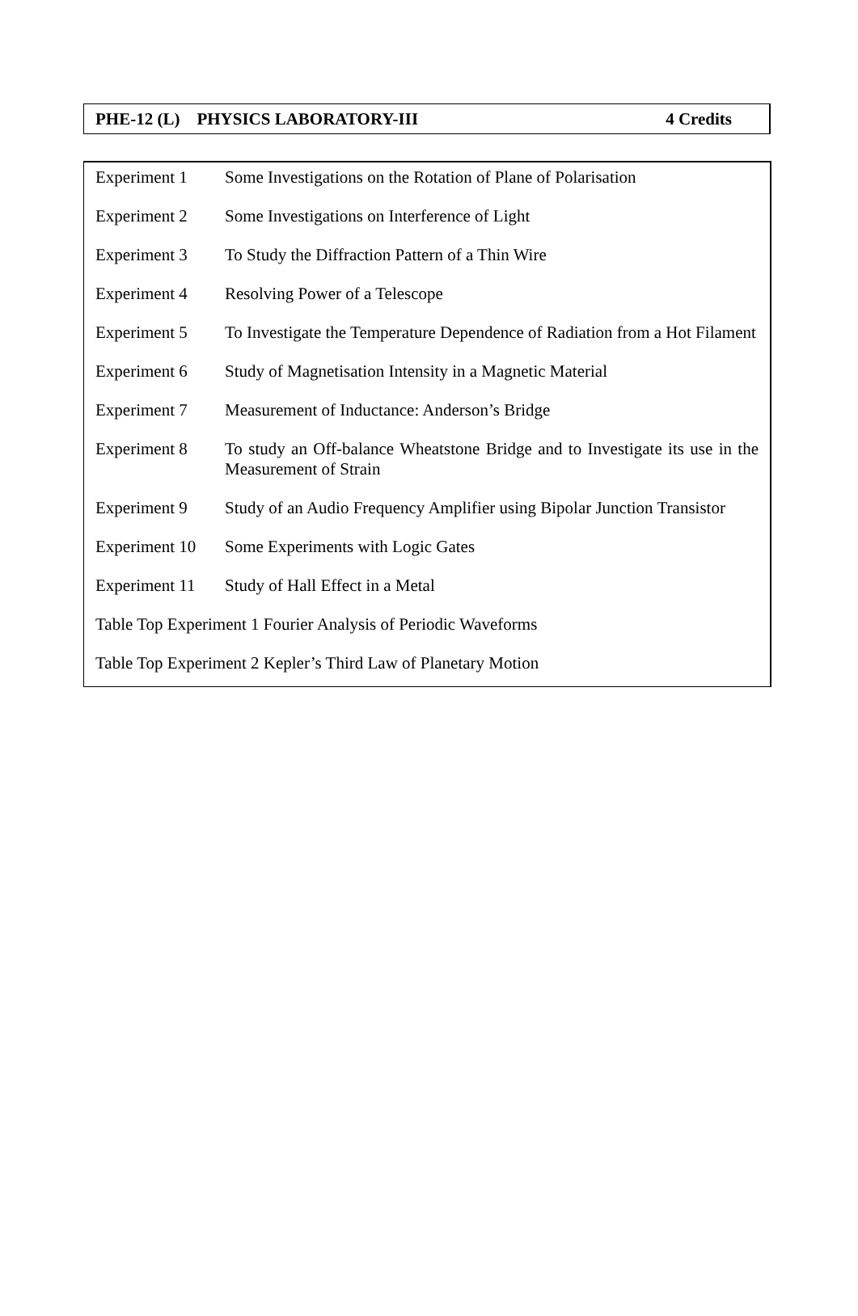PHE-12 (L) PHYSICS LABORATORY-III 4 Credits
| Experiment 1 | Some Investigations on the Rotation of Plane of Polarisation |
| Experiment 2 | Some Investigations on Interference of Light |
| Experiment 3 | To Study the Diffraction Pattern of a Thin Wire |
| Experiment 4 | Resolving Power of a Telescope |
| Experiment 5 | To Investigate the Temperature Dependence of Radiation from a Hot Filament |
| Experiment 6 | Study of Magnetisation Intensity in a Magnetic Material |
| Experiment 7 | Measurement of Inductance: Anderson’s Bridge |
| Experiment 8 | To study an Off-balance Wheatstone Bridge and to Investigate its use in the Measurement of Strain |
| Experiment 9 | Study of an Audio Frequency Amplifier using Bipolar Junction Transistor |
| Experiment 10 | Some Experiments with Logic Gates |
| Experiment 11 | Study of Hall Effect in a Metal |
| Table Top Experiment 1 Fourier Analysis of Periodic Waveforms | |
| Table Top Experiment 2 Kepler’s Third Law of Planetary Motion | |